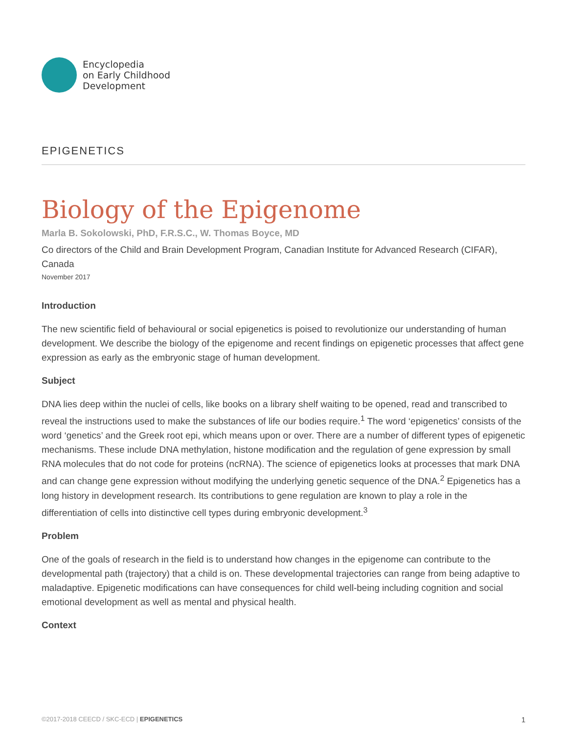Encyclopedia
on Early Childhood
Development
EPIGENETICS
Biology of the Epigenome
Marla B. Sokolowski, PhD, F.R.S.C., W. Thomas Boyce, MD
Co directors of the Child and Brain Development Program, Canadian Institute for Advanced Research (CIFAR), Canada
November 2017
Introduction
The new scientific field of behavioural or social epigenetics is poised to revolutionize our understanding of human development. We describe the biology of the epigenome and recent findings on epigenetic processes that affect gene expression as early as the embryonic stage of human development.
Subject
DNA lies deep within the nuclei of cells, like books on a library shelf waiting to be opened, read and transcribed to reveal the instructions used to make the substances of life our bodies require.<sup>1</sup> The word ‘epigenetics’ consists of the word ‘genetics’ and the Greek root epi, which means upon or over. There are a number of different types of epigenetic mechanisms. These include DNA methylation, histone modification and the regulation of gene expression by small RNA molecules that do not code for proteins (ncRNA). The science of epigenetics looks at processes that mark DNA and can change gene expression without modifying the underlying genetic sequence of the DNA.<sup>2</sup> Epigenetics has a long history in development research. Its contributions to gene regulation are known to play a role in the differentiation of cells into distinctive cell types during embryonic development.<sup>3</sup>
Problem
One of the goals of research in the field is to understand how changes in the epigenome can contribute to the developmental path (trajectory) that a child is on. These developmental trajectories can range from being adaptive to maladaptive. Epigenetic modifications can have consequences for child well-being including cognition and social emotional development as well as mental and physical health.
Context
©2017-2018 CEECD / SKC-ECD | EPIGENETICS 1